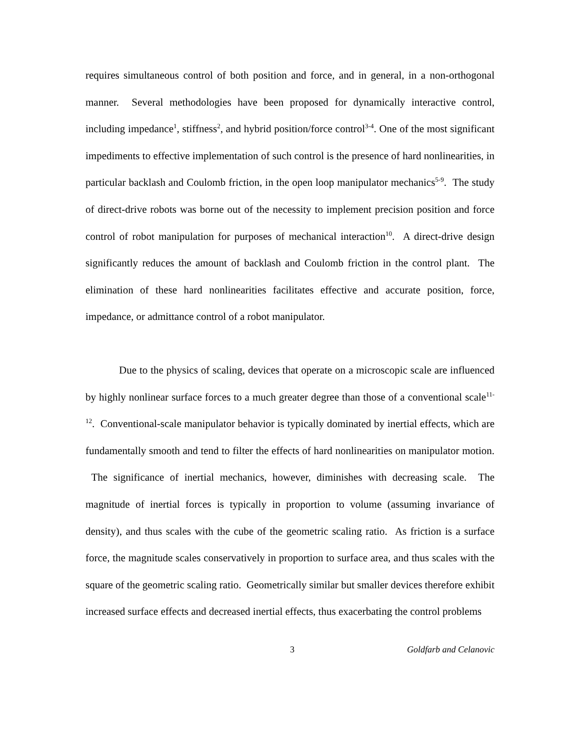requires simultaneous control of both position and force, and in general, in a non-orthogonal manner. Several methodologies have been proposed for dynamically interactive control, including impedance<sup>1</sup>, stiffness<sup>2</sup>, and hybrid position/force control<sup>3-4</sup>. One of the most significant impediments to effective implementation of such control is the presence of hard nonlinearities, in particular backlash and Coulomb friction, in the open loop manipulator mechanics<sup>5-9</sup>. The study of direct-drive robots was borne out of the necessity to implement precision position and force control of robot manipulation for purposes of mechanical interaction<sup>10</sup>. A direct-drive design significantly reduces the amount of backlash and Coulomb friction in the control plant. The elimination of these hard nonlinearities facilitates effective and accurate position, force, impedance, or admittance control of a robot manipulator.
Due to the physics of scaling, devices that operate on a microscopic scale are influenced by highly nonlinear surface forces to a much greater degree than those of a conventional scale<sup>11-12</sup>. Conventional-scale manipulator behavior is typically dominated by inertial effects, which are fundamentally smooth and tend to filter the effects of hard nonlinearities on manipulator motion. The significance of inertial mechanics, however, diminishes with decreasing scale. The magnitude of inertial forces is typically in proportion to volume (assuming invariance of density), and thus scales with the cube of the geometric scaling ratio. As friction is a surface force, the magnitude scales conservatively in proportion to surface area, and thus scales with the square of the geometric scaling ratio. Geometrically similar but smaller devices therefore exhibit increased surface effects and decreased inertial effects, thus exacerbating the control problems
3 Goldfarb and Celanovic